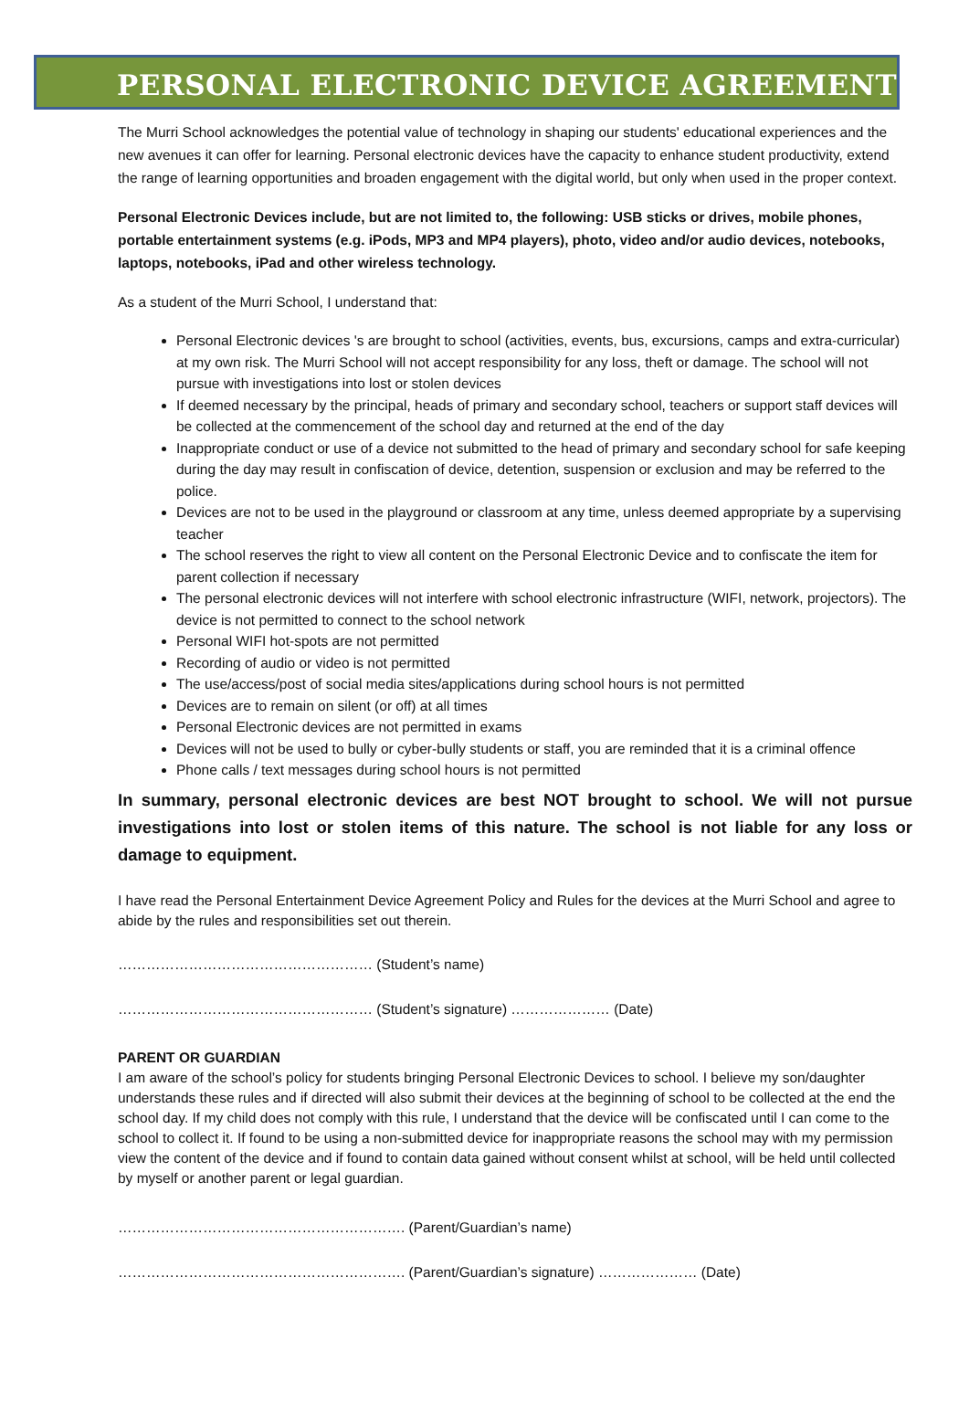PERSONAL ELECTRONIC DEVICE AGREEMENT
The Murri School acknowledges the potential value of technology in shaping our students' educational experiences and the new avenues it can offer for learning. Personal electronic devices have the capacity to enhance student productivity, extend the range of learning opportunities and broaden engagement with the digital world, but only when used in the proper context.
Personal Electronic Devices include, but are not limited to, the following: USB sticks or drives, mobile phones, portable entertainment systems (e.g. iPods, MP3 and MP4 players), photo, video and/or audio devices, notebooks, laptops, notebooks, iPad and other wireless technology.
As a student of the Murri School, I understand that:
Personal Electronic devices 's are brought to school (activities, events, bus, excursions, camps and extra-curricular) at my own risk. The Murri School will not accept responsibility for any loss, theft or damage. The school will not pursue with investigations into lost or stolen devices
If deemed necessary by the principal, heads of primary and secondary school, teachers or support staff devices will be collected at the commencement of the school day and returned at the end of the day
Inappropriate conduct or use of a device not submitted to the head of primary and secondary school for safe keeping during the day may result in confiscation of device, detention, suspension or exclusion and may be referred to the police.
Devices are not to be used in the playground or classroom at any time, unless deemed appropriate by a supervising teacher
The school reserves the right to view all content on the Personal Electronic Device and to confiscate the item for parent collection if necessary
The personal electronic devices will not interfere with school electronic infrastructure (WIFI, network, projectors). The device is not permitted to connect to the school network
Personal WIFI hot-spots are not permitted
Recording of audio or video is not permitted
The use/access/post of social media sites/applications during school hours is not permitted
Devices are to remain on silent (or off) at all times
Personal Electronic devices are not permitted in exams
Devices will not be used to bully or cyber-bully students or staff, you are reminded that it is a criminal offence
Phone calls / text messages during school hours is not permitted
In summary, personal electronic devices are best NOT brought to school. We will not pursue investigations into lost or stolen items of this nature. The school is not liable for any loss or damage to equipment.
I have read the Personal Entertainment Device Agreement Policy and Rules for the devices at the Murri School and agree to abide by the rules and responsibilities set out therein.
……………………………………………… (Student’s name)
……………………………………………… (Student’s signature) ………………… (Date)
PARENT OR GUARDIAN
I am aware of the school’s policy for students bringing Personal Electronic Devices to school. I believe my son/daughter understands these rules and if directed will also submit their devices at the beginning of school to be collected at the end the school day. If my child does not comply with this rule, I understand that the device will be confiscated until I can come to the school to collect it. If found to be using a non-submitted device for inappropriate reasons the school may with my permission view the content of the device and if found to contain data gained without consent whilst at school, will be held until collected by myself or another parent or legal guardian.
……………………………………………………. (Parent/Guardian’s name)
……………………………………………………. (Parent/Guardian’s signature) ………………… (Date)